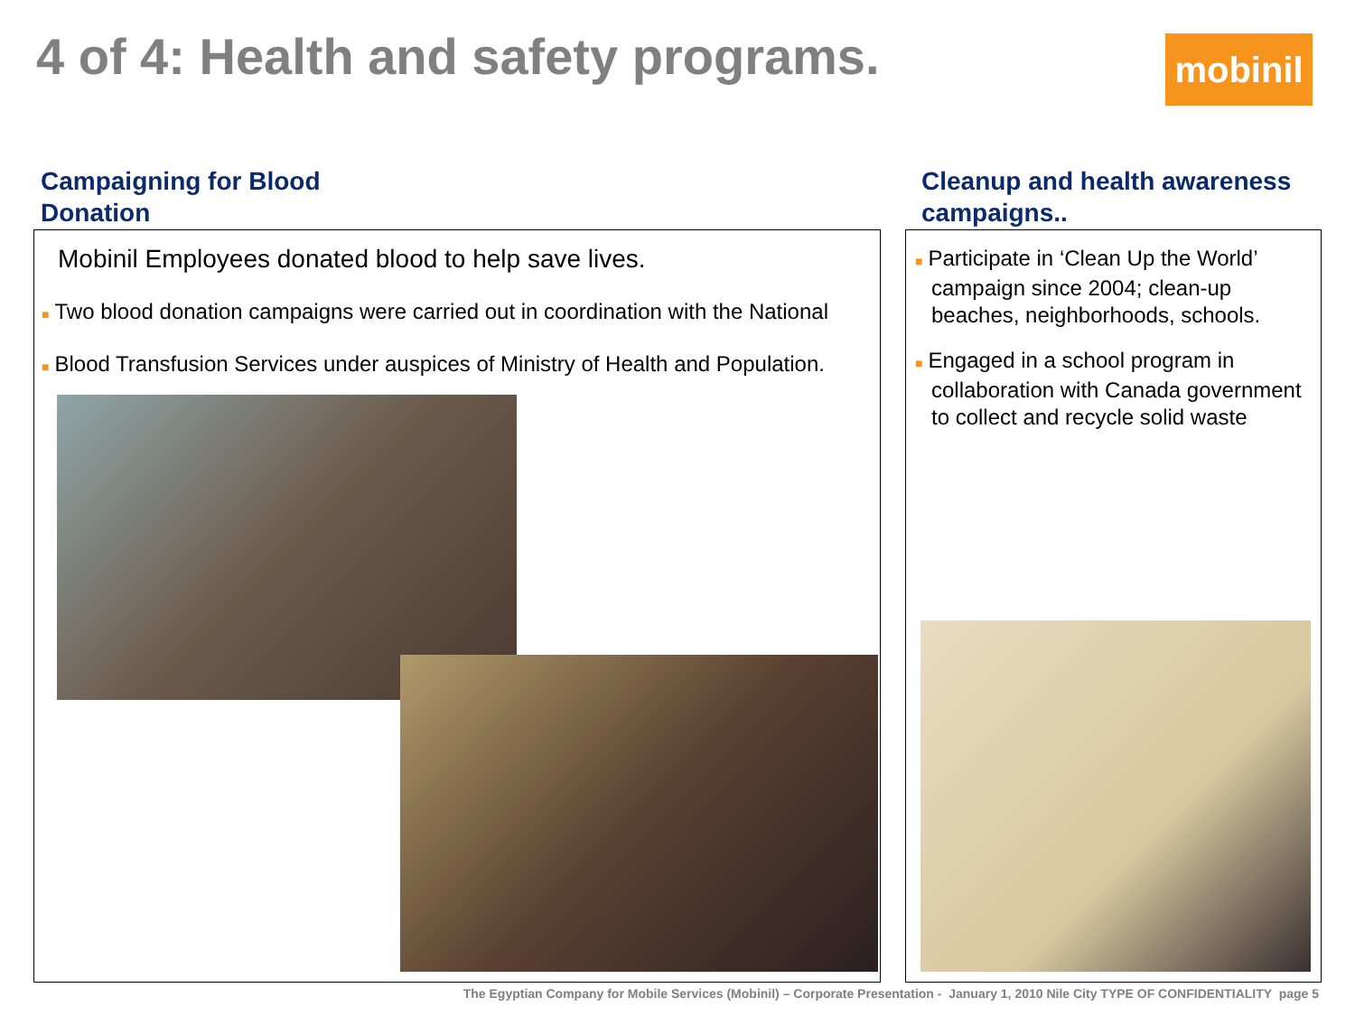4 of 4: Health and safety programs.
mobinil
Campaigning for Blood
Donation
Cleanup and health awareness
campaigns..
Mobinil Employees donated blood to help save lives.
■ Two blood donation campaigns were carried out in coordination with the National
■ Blood Transfusion Services under auspices of Ministry of Health and Population.
■ Participate in ‘Clean Up the World’ campaign since 2004; clean-up beaches, neighborhoods, schools.
■ Engaged in a school program in collaboration with Canada government to collect and recycle solid waste
The Egyptian Company for Mobile Services (Mobinil) – Corporate Presentation - January 1, 2010 Nile City TYPE OF CONFIDENTIALITY page 5